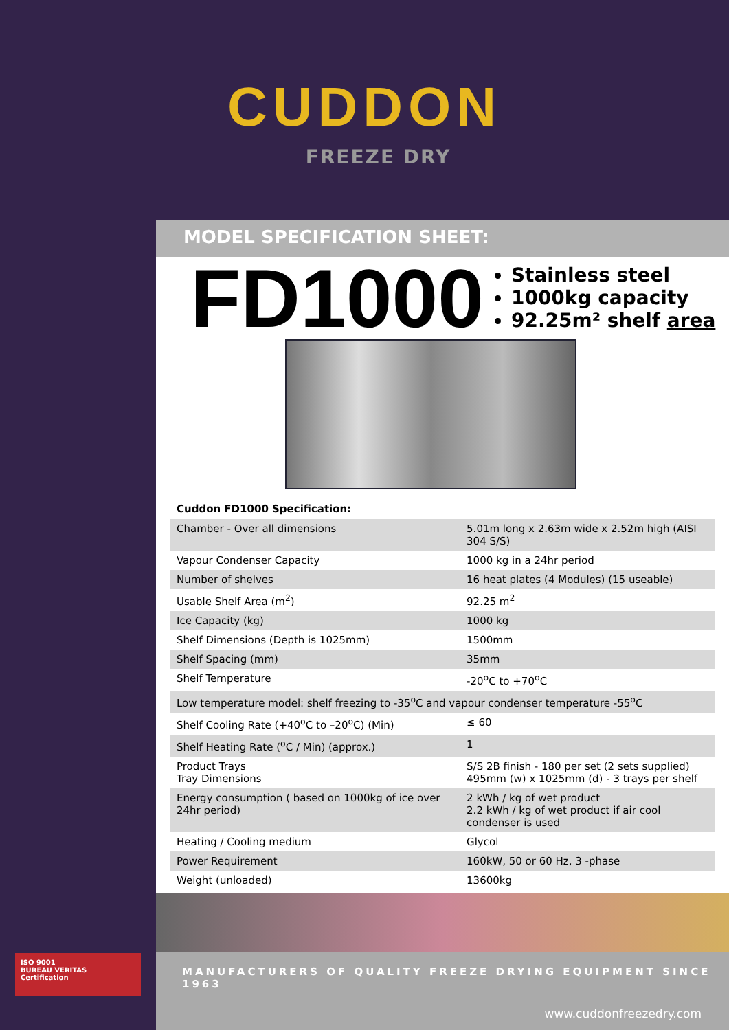CUDDON
FREEZE DRY
MODEL SPECIFICATION SHEET:
FD1000
Stainless steel
1000kg capacity
92.25m² shelf area
Cuddon FD1000 Specification:
| Chamber - Over all dimensions | 5.01m long x 2.63m wide x 2.52m high (AISI 304 S/S) |
| Vapour Condenser Capacity | 1000 kg in a 24hr period |
| Number of shelves | 16 heat plates (4 Modules) (15 useable) |
| Usable Shelf Area (m<sup>2</sup>) | 92.25 m<sup>2</sup> |
| Ice Capacity (kg) | 1000 kg |
| Shelf Dimensions (Depth is 1025mm) | 1500mm |
| Shelf Spacing (mm) | 35mm |
| Shelf Temperature | -20<sup>o</sup>C to +70<sup>o</sup>C |
| Low temperature model: shelf freezing to -35<sup>o</sup>C and vapour condenser temperature -55<sup>o</sup>C | |
| Shelf Cooling Rate (+40<sup>o</sup>C to –20<sup>o</sup>C) (Min) | ≤ 60 |
| Shelf Heating Rate (<sup>o</sup>C / Min) (approx.) | 1 |
| Product Trays Tray Dimensions | S/S 2B finish - 180 per set (2 sets supplied) 495mm (w) x 1025mm (d) - 3 trays per shelf |
| Energy consumption ( based on 1000kg of ice over 24hr period) | 2 kWh / kg of wet product 2.2 kWh / kg of wet product if air cool condenser is used |
| Heating / Cooling medium | Glycol |
| Power Requirement | 160kW, 50 or 60 Hz, 3 -phase |
| Weight (unloaded) | 13600kg |
MANUFACTURERS OF QUALITY FREEZE DRYING EQUIPMENT SINCE 1963
www.cuddonfreezedry.com
ISO 9001
BUREAU VERITAS
Certification